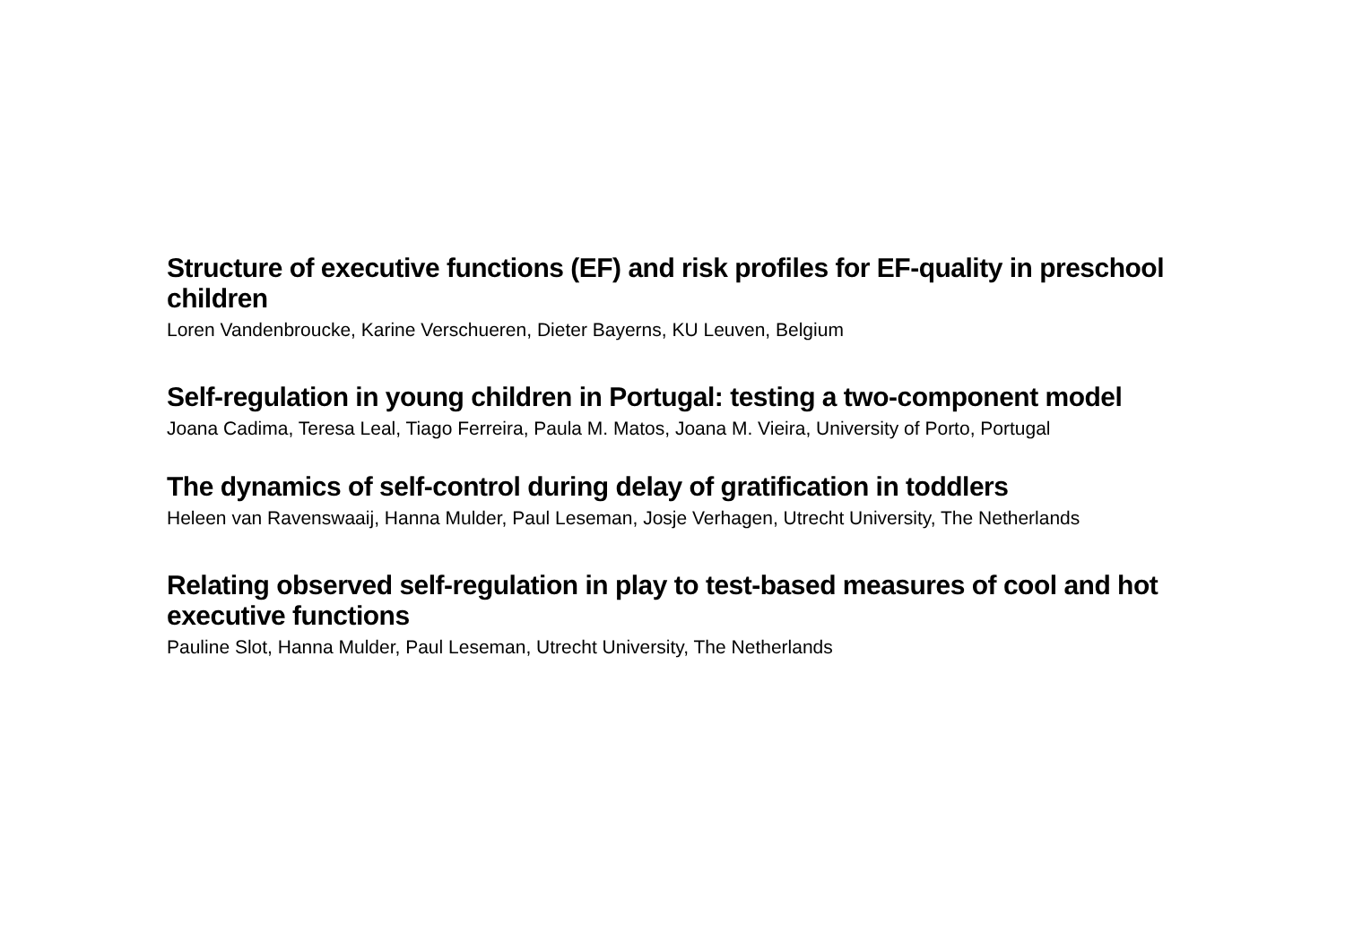Structure of executive functions (EF) and risk profiles for EF-quality in preschool children
Loren Vandenbroucke, Karine Verschueren, Dieter Bayerns, KU Leuven, Belgium
Self-regulation in young children in Portugal: testing a two-component model
Joana Cadima, Teresa Leal, Tiago Ferreira, Paula M. Matos, Joana M. Vieira, University of Porto, Portugal
The dynamics of self-control during delay of gratification in toddlers
Heleen van Ravenswaaij, Hanna Mulder, Paul Leseman, Josje Verhagen, Utrecht University, The Netherlands
Relating observed self-regulation in play to test-based measures of cool and hot executive functions
Pauline Slot, Hanna Mulder, Paul Leseman, Utrecht University, The Netherlands